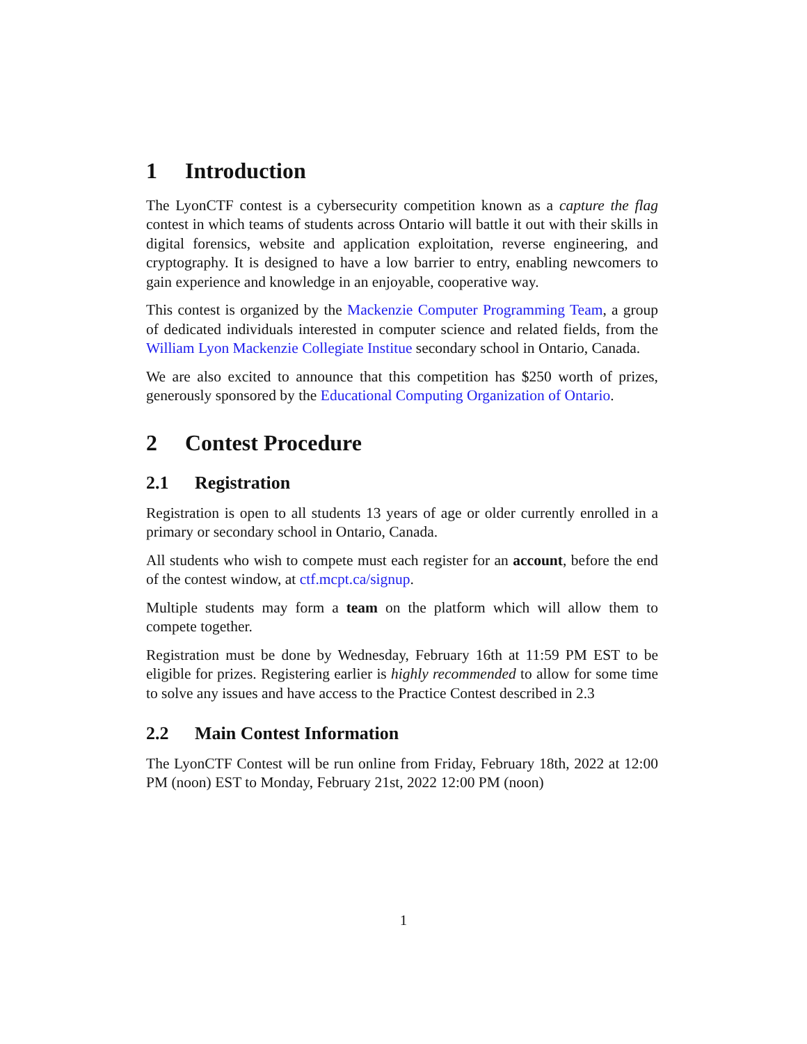1 Introduction
The LyonCTF contest is a cybersecurity competition known as a capture the flag contest in which teams of students across Ontario will battle it out with their skills in digital forensics, website and application exploitation, reverse engineering, and cryptography. It is designed to have a low barrier to entry, enabling newcomers to gain experience and knowledge in an enjoyable, cooperative way.
This contest is organized by the Mackenzie Computer Programming Team, a group of dedicated individuals interested in computer science and related fields, from the William Lyon Mackenzie Collegiate Institue secondary school in Ontario, Canada.
We are also excited to announce that this competition has $250 worth of prizes, generously sponsored by the Educational Computing Organization of Ontario.
2 Contest Procedure
2.1 Registration
Registration is open to all students 13 years of age or older currently enrolled in a primary or secondary school in Ontario, Canada.
All students who wish to compete must each register for an account, before the end of the contest window, at ctf.mcpt.ca/signup.
Multiple students may form a team on the platform which will allow them to compete together.
Registration must be done by Wednesday, February 16th at 11:59 PM EST to be eligible for prizes. Registering earlier is highly recommended to allow for some time to solve any issues and have access to the Practice Contest described in 2.3
2.2 Main Contest Information
The LyonCTF Contest will be run online from Friday, February 18th, 2022 at 12:00 PM (noon) EST to Monday, February 21st, 2022 12:00 PM (noon)
1